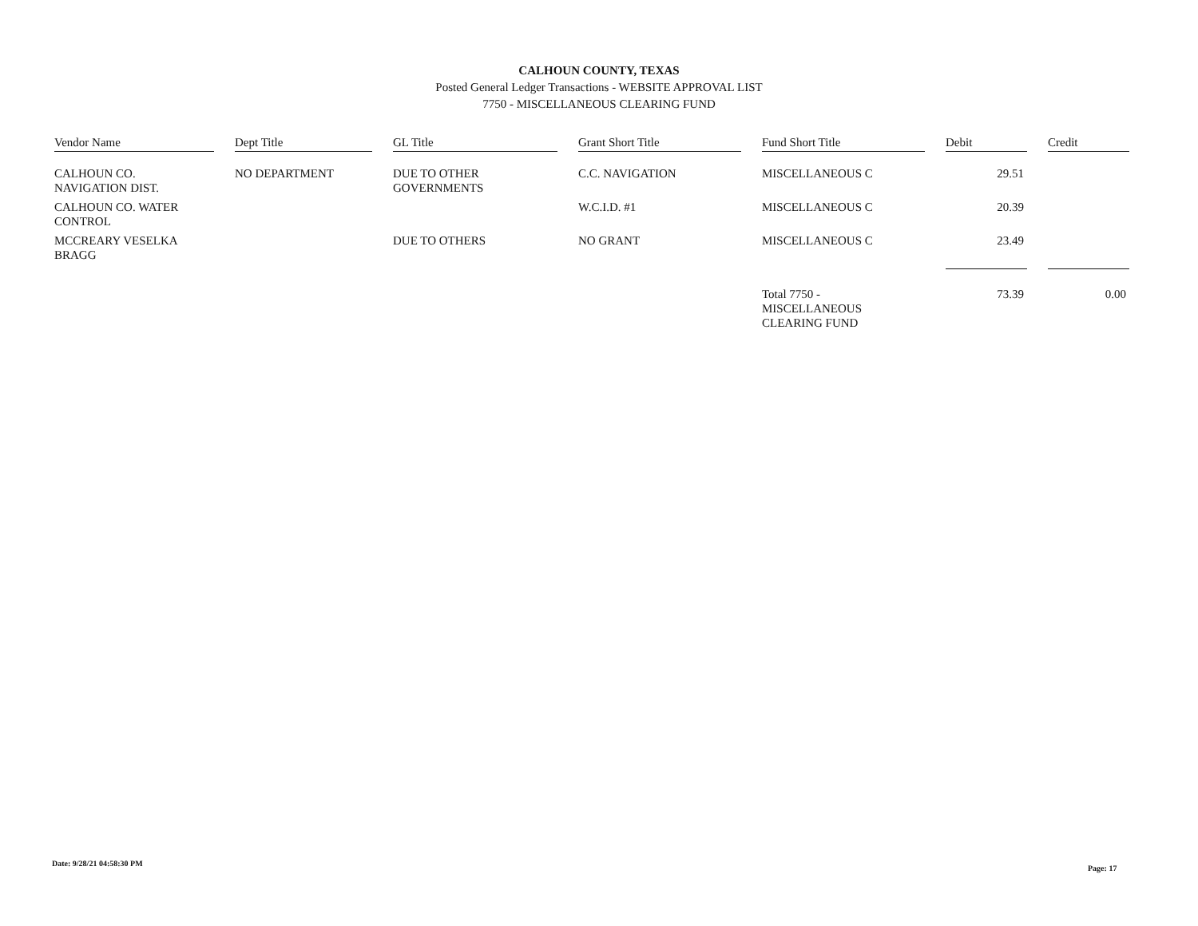CALHOUN COUNTY, TEXAS
Posted General Ledger Transactions - WEBSITE APPROVAL LIST
7750 - MISCELLANEOUS CLEARING FUND
| Vendor Name | | Dept Title | | GL Title | | Grant Short Title | | Fund Short Title | | Debit | | Credit |
| --- | --- | --- | --- | --- | --- | --- | --- | --- | --- | --- | --- | --- |
| CALHOUN CO. NAVIGATION DIST. | | NO DEPARTMENT | | DUE TO OTHER GOVERNMENTS | | C.C. NAVIGATION | | MISCELLANEOUS C | | 29.51 | | |
| CALHOUN CO. WATER CONTROL | | | | | | W.C.I.D. #1 | | MISCELLANEOUS C | | 20.39 | | |
| MCCREARY VESELKA BRAGG | | | | DUE TO OTHERS | | NO GRANT | | MISCELLANEOUS C | | 23.49 | | |
| | | | | | | | | Total 7750 - MISCELLANEOUS CLEARING FUND | | 73.39 | | 0.00 |
Date: 9/28/21 04:58:30 PM
Page: 17